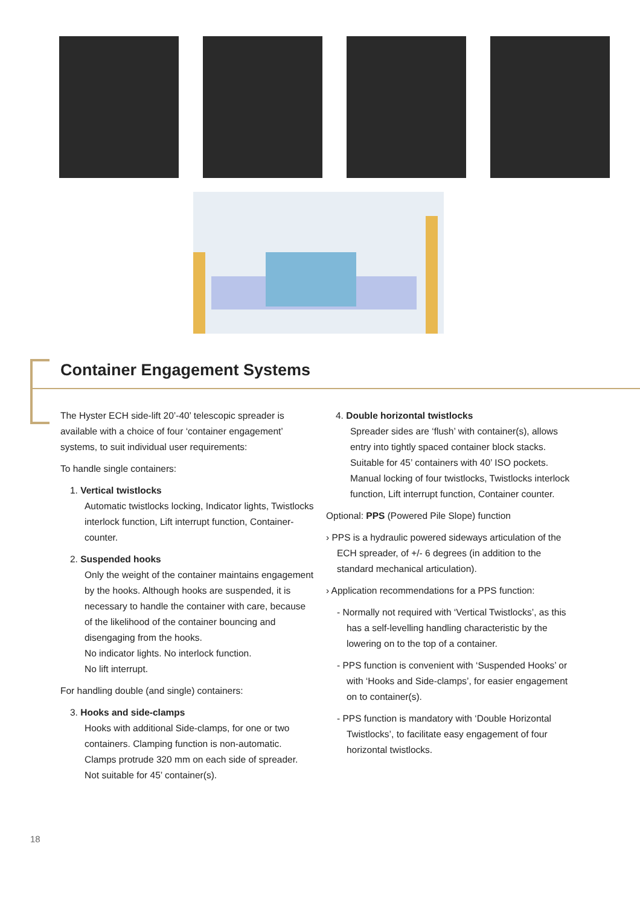Container Engagement Systems
The Hyster ECH side-lift 20’-40’ telescopic spreader is available with a choice of four ‘container engagement’ systems, to suit individual user requirements:
To handle single containers:
1. Vertical twistlocks
Automatic twistlocks locking, Indicator lights, Twistlocks interlock function, Lift interrupt function, Container-counter.
2. Suspended hooks
Only the weight of the container maintains engagement by the hooks. Although hooks are suspended, it is necessary to handle the container with care, because of the likelihood of the container bouncing and disengaging from the hooks.
No indicator lights. No interlock function.
No lift interrupt.
For handling double (and single) containers:
3. Hooks and side-clamps
Hooks with additional Side-clamps, for one or two containers. Clamping function is non-automatic. Clamps protrude 320 mm on each side of spreader. Not suitable for 45’ container(s).
4. Double horizontal twistlocks
Spreader sides are ‘flush’ with container(s), allows entry into tightly spaced container block stacks. Suitable for 45’ containers with 40’ ISO pockets. Manual locking of four twistlocks, Twistlocks interlock function, Lift interrupt function, Container counter.
Optional: PPS (Powered Pile Slope) function
› PPS is a hydraulic powered sideways articulation of the ECH spreader, of +/- 6 degrees (in addition to the standard mechanical articulation).
› Application recommendations for a PPS function:
- Normally not required with ‘Vertical Twistlocks’, as this has a self-levelling handling characteristic by the lowering on to the top of a container.
- PPS function is convenient with ‘Suspended Hooks’ or with ‘Hooks and Side-clamps’, for easier engagement on to container(s).
- PPS function is mandatory with ‘Double Horizontal Twistlocks’, to facilitate easy engagement of four horizontal twistlocks.
18